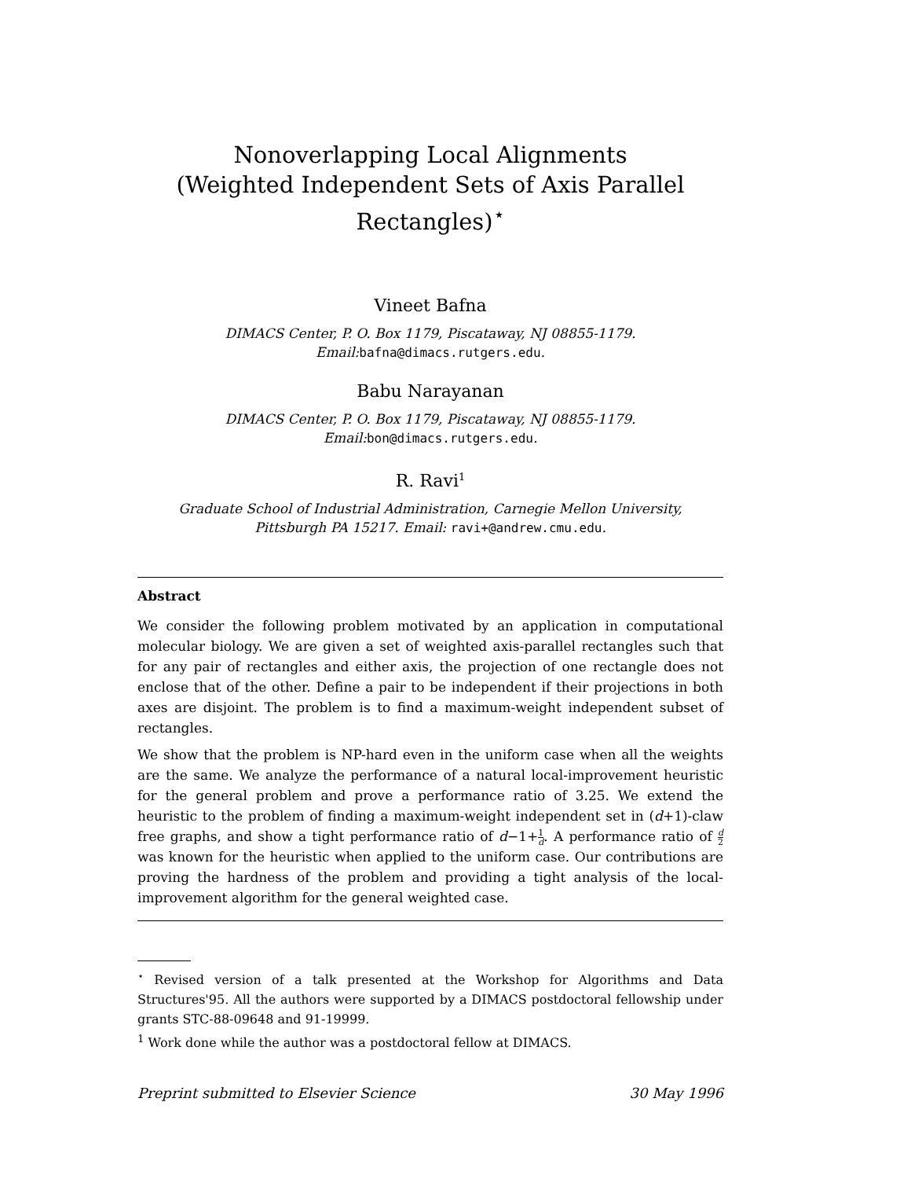Nonoverlapping Local Alignments
(Weighted Independent Sets of Axis Parallel
Rectangles)<sup>⋆</sup>
Vineet Bafna
DIMACS Center, P. O. Box 1179, Piscataway, NJ 08855-1179.
Email:bafna@dimacs.rutgers.edu.
Babu Narayanan
DIMACS Center, P. O. Box 1179, Piscataway, NJ 08855-1179.
Email:bon@dimacs.rutgers.edu.
R. Ravi<sup>1</sup>
Graduate School of Industrial Administration, Carnegie Mellon University,
Pittsburgh PA 15217. Email: ravi+@andrew.cmu.edu.
Abstract
We consider the following problem motivated by an application in computational molecular biology. We are given a set of weighted axis-parallel rectangles such that for any pair of rectangles and either axis, the projection of one rectangle does not enclose that of the other. Define a pair to be independent if their projections in both axes are disjoint. The problem is to find a maximum-weight independent subset of rectangles.
We show that the problem is NP-hard even in the uniform case when all the weights are the same. We analyze the performance of a natural local-improvement heuristic for the general problem and prove a performance ratio of 3.25. We extend the heuristic to the problem of finding a maximum-weight independent set in (d+1)-claw free graphs, and show a tight performance ratio of d−1+1 d. A performance ratio of d 2 was known for the heuristic when applied to the uniform case. Our contributions are proving the hardness of the problem and providing a tight analysis of the local-improvement algorithm for the general weighted case.
<sup>⋆</sup> Revised version of a talk presented at the Workshop for Algorithms and Data Structures'95. All the authors were supported by a DIMACS postdoctoral fellowship under grants STC-88-09648 and 91-19999.
<sup>1</sup> Work done while the author was a postdoctoral fellow at DIMACS.
Preprint submitted to Elsevier Science 30 May 1996